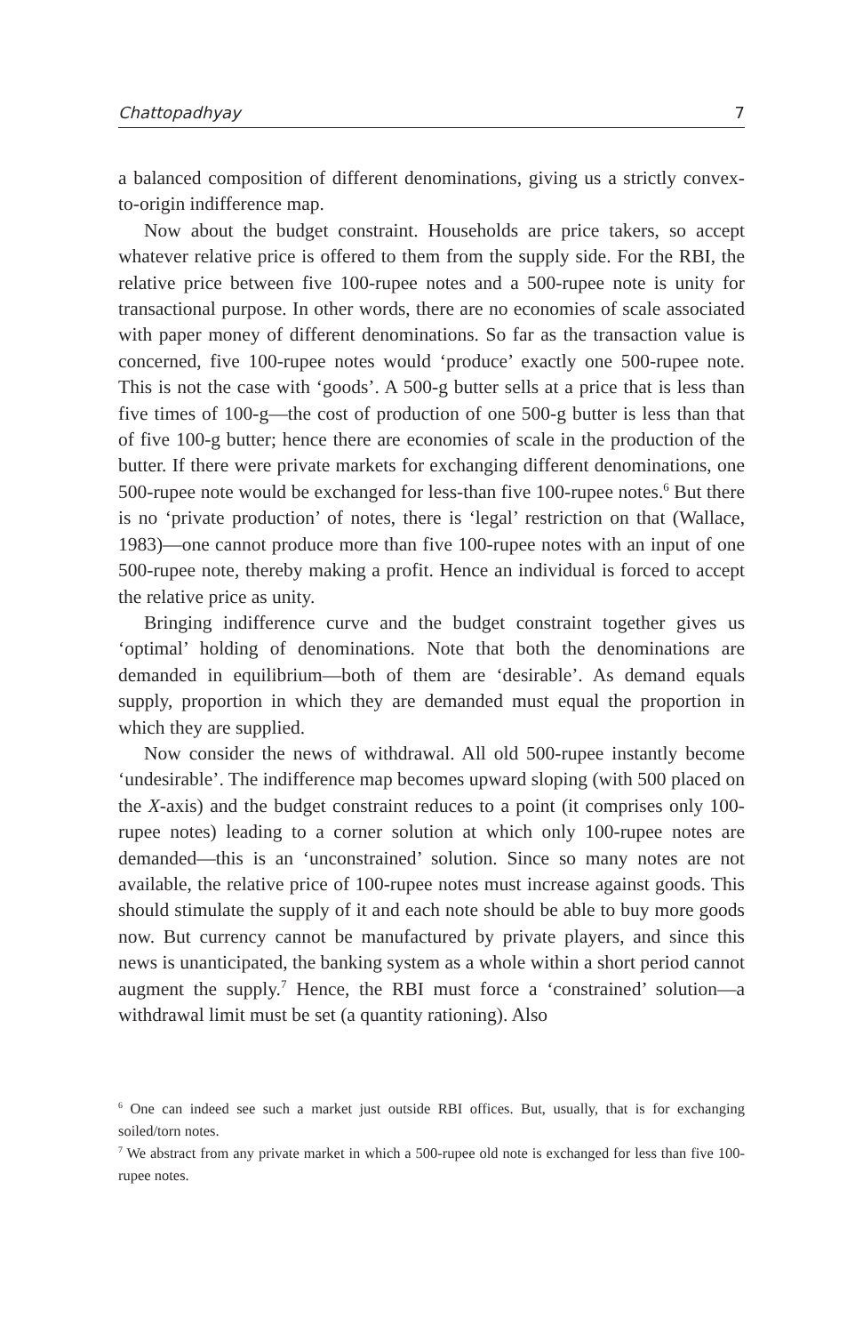Chattopadhyay 7
a balanced composition of different denominations, giving us a strictly convex-to-origin indifference map.
Now about the budget constraint. Households are price takers, so accept whatever relative price is offered to them from the supply side. For the RBI, the relative price between five 100-rupee notes and a 500-rupee note is unity for transactional purpose. In other words, there are no economies of scale associated with paper money of different denominations. So far as the transaction value is concerned, five 100-rupee notes would ‘produce’ exactly one 500-rupee note. This is not the case with ‘goods’. A 500-g butter sells at a price that is less than five times of 100-g—the cost of production of one 500-g butter is less than that of five 100-g butter; hence there are economies of scale in the production of the butter. If there were private markets for exchanging different denominations, one 500-rupee note would be exchanged for less-than five 100-rupee notes.<sup>6</sup> But there is no ‘private production’ of notes, there is ‘legal’ restriction on that (Wallace, 1983)—one cannot produce more than five 100-rupee notes with an input of one 500-rupee note, thereby making a profit. Hence an individual is forced to accept the relative price as unity.
Bringing indifference curve and the budget constraint together gives us ‘optimal’ holding of denominations. Note that both the denominations are demanded in equilibrium—both of them are ‘desirable’. As demand equals supply, proportion in which they are demanded must equal the proportion in which they are supplied.
Now consider the news of withdrawal. All old 500-rupee instantly become ‘undesirable’. The indifference map becomes upward sloping (with 500 placed on the X-axis) and the budget constraint reduces to a point (it comprises only 100-rupee notes) leading to a corner solution at which only 100-rupee notes are demanded—this is an ‘unconstrained’ solution. Since so many notes are not available, the relative price of 100-rupee notes must increase against goods. This should stimulate the supply of it and each note should be able to buy more goods now. But currency cannot be manufactured by private players, and since this news is unanticipated, the banking system as a whole within a short period cannot augment the supply.<sup>7</sup> Hence, the RBI must force a ‘constrained’ solution—a withdrawal limit must be set (a quantity rationing). Also
<sup>6</sup> One can indeed see such a market just outside RBI offices. But, usually, that is for exchanging soiled/torn notes.
<sup>7</sup> We abstract from any private market in which a 500-rupee old note is exchanged for less than five 100-rupee notes.